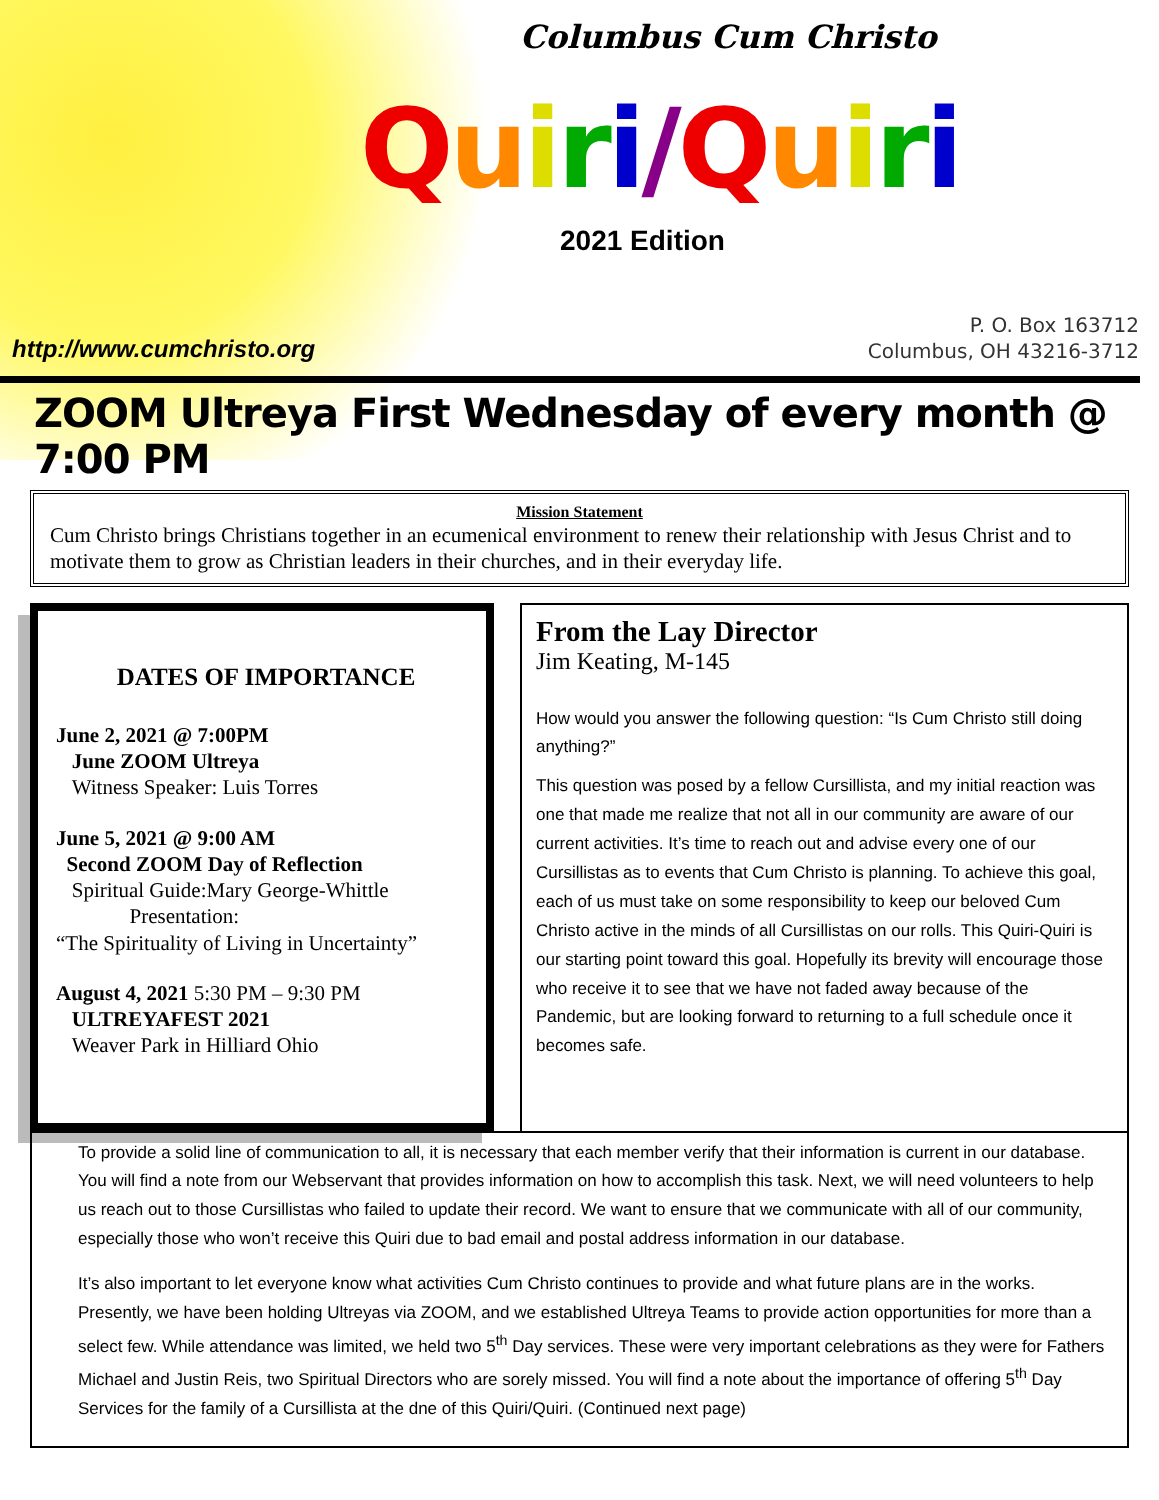Columbus Cum Christo
Quiri/Quiri
2021 Edition
http://www.cumchristo.org
P. O. Box 163712
Columbus, OH 43216-3712
ZOOM Ultreya First Wednesday of every month @ 7:00 PM
Mission Statement
Cum Christo brings Christians together in an ecumenical environment to renew their relationship with Jesus Christ and to motivate them to grow as Christian leaders in their churches, and in their everyday life.
DATES OF IMPORTANCE
June 2, 2021 @ 7:00PM
June ZOOM Ultreya
Witness Speaker: Luis Torres
June 5, 2021 @ 9:00 AM
Second ZOOM Day of Reflection
Spiritual Guide:Mary George-Whittle
Presentation:
“The Spirituality of Living in Uncertainty”
August 4, 2021 5:30 PM – 9:30 PM
ULTREYAFEST 2021
Weaver Park in Hilliard Ohio
From the Lay Director
Jim Keating, M-145
How would you answer the following question: “Is Cum Christo still doing anything?”
This question was posed by a fellow Cursillista, and my initial reaction was one that made me realize that not all in our community are aware of our current activities. It’s time to reach out and advise every one of our Cursillistas as to events that Cum Christo is planning. To achieve this goal, each of us must take on some responsibility to keep our beloved Cum Christo active in the minds of all Cursillistas on our rolls. This Quiri-Quiri is our starting point toward this goal. Hopefully its brevity will encourage those who receive it to see that we have not faded away because of the Pandemic, but are looking forward to returning to a full schedule once it becomes safe.
To provide a solid line of communication to all, it is necessary that each member verify that their information is current in our database. You will find a note from our Webservant that provides information on how to accomplish this task. Next, we will need volunteers to help us reach out to those Cursillistas who failed to update their record. We want to ensure that we communicate with all of our community, especially those who won’t receive this Quiri due to bad email and postal address information in our database.
It’s also important to let everyone know what activities Cum Christo continues to provide and what future plans are in the works. Presently, we have been holding Ultreyas via ZOOM, and we established Ultreya Teams to provide action opportunities for more than a select few. While attendance was limited, we held two 5<sup>th</sup> Day services. These were very important celebrations as they were for Fathers Michael and Justin Reis, two Spiritual Directors who are sorely missed. You will find a note about the importance of offering 5<sup>th</sup> Day Services for the family of a Cursillista at the dne of this Quiri/Quiri. (Continued next page)